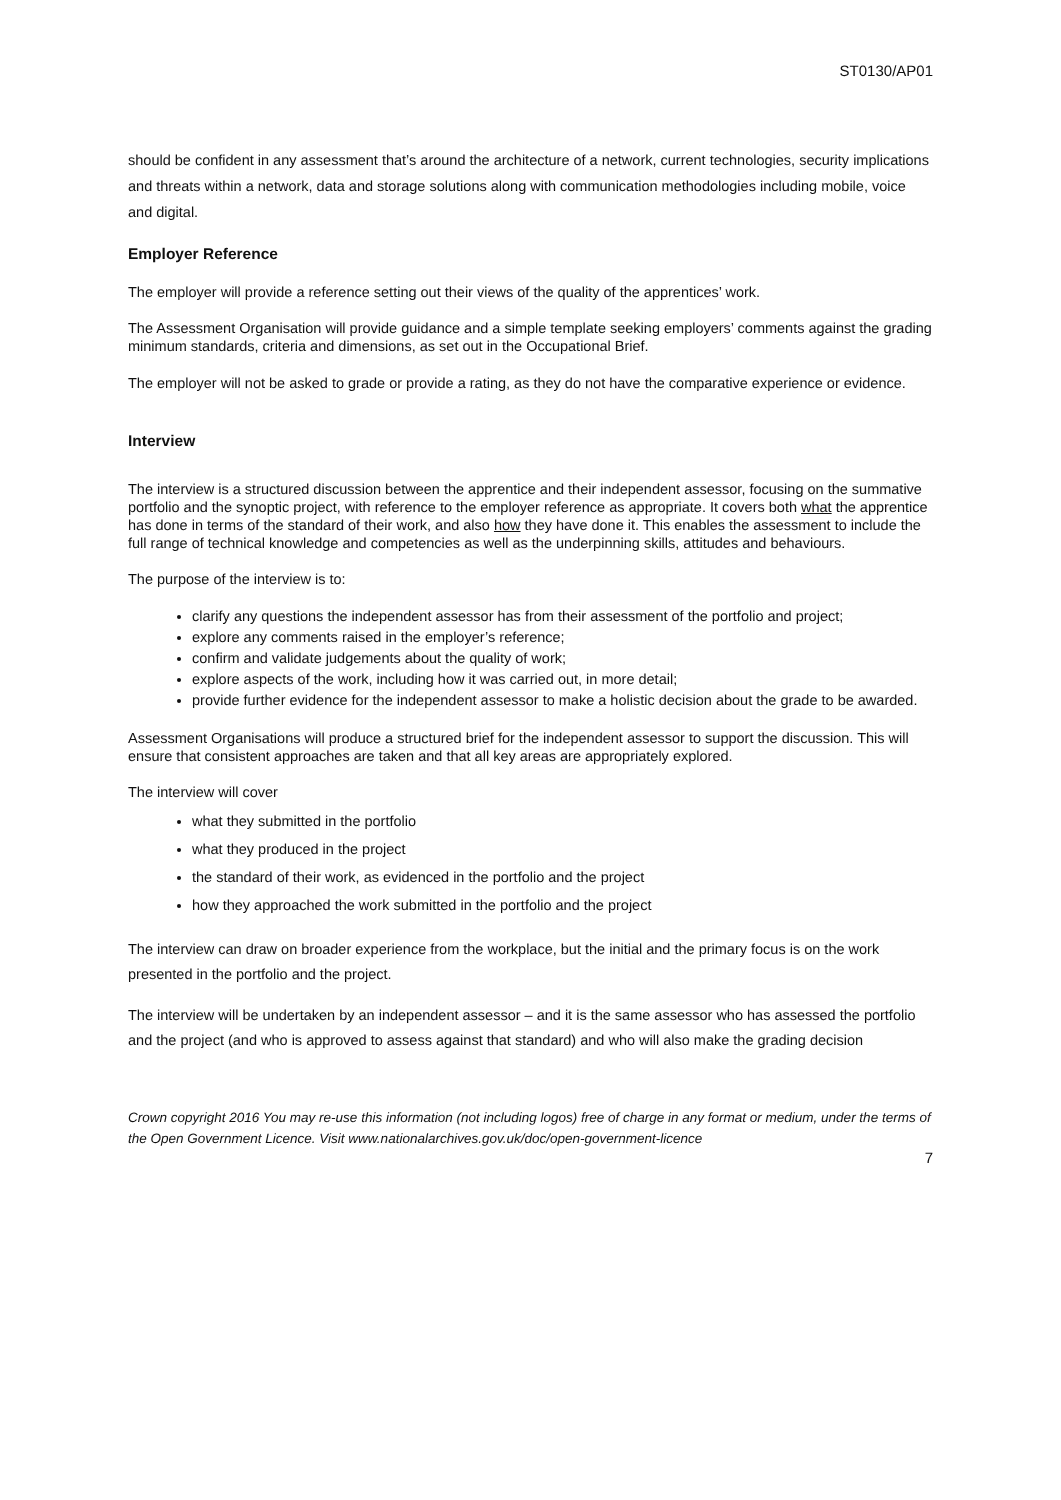ST0130/AP01
should be confident in any assessment that’s around the architecture of a network, current technologies, security implications and threats within a network, data and storage solutions along with communication methodologies including mobile, voice and digital.
Employer Reference
The employer will provide a reference setting out their views of the quality of the apprentices’ work.
The Assessment Organisation will provide guidance and a simple template seeking employers’ comments against the grading minimum standards, criteria and dimensions, as set out in the Occupational Brief.
The employer will not be asked to grade or provide a rating, as they do not have the comparative experience or evidence.
Interview
The interview is a structured discussion between the apprentice and their independent assessor, focusing on the summative portfolio and the synoptic project, with reference to the employer reference as appropriate. It covers both what the apprentice has done in terms of the standard of their work, and also how they have done it. This enables the assessment to include the full range of technical knowledge and competencies as well as the underpinning skills, attitudes and behaviours.
The purpose of the interview is to:
clarify any questions the independent assessor has from their assessment of the portfolio and project;
explore any comments raised in the employer’s reference;
confirm and validate judgements about the quality of work;
explore aspects of the work, including how it was carried out, in more detail;
provide further evidence for the independent assessor to make a holistic decision about the grade to be awarded.
Assessment Organisations will produce a structured brief for the independent assessor to support the discussion. This will ensure that consistent approaches are taken and that all key areas are appropriately explored.
The interview will cover
what they submitted in the portfolio
what they produced in the project
the standard of their work, as evidenced in the portfolio and the project
how they approached the work submitted in the portfolio and the project
The interview can draw on broader experience from the workplace, but the initial and the primary focus is on the work presented in the portfolio and the project.
The interview will be undertaken by an independent assessor – and it is the same assessor who has assessed the portfolio and the project (and who is approved to assess against that standard) and who will also make the grading decision
Crown copyright 2016 You may re-use this information (not including logos) free of charge in any format or medium, under the terms of the Open Government Licence. Visit www.nationalarchives.gov.uk/doc/open-government-licence
7